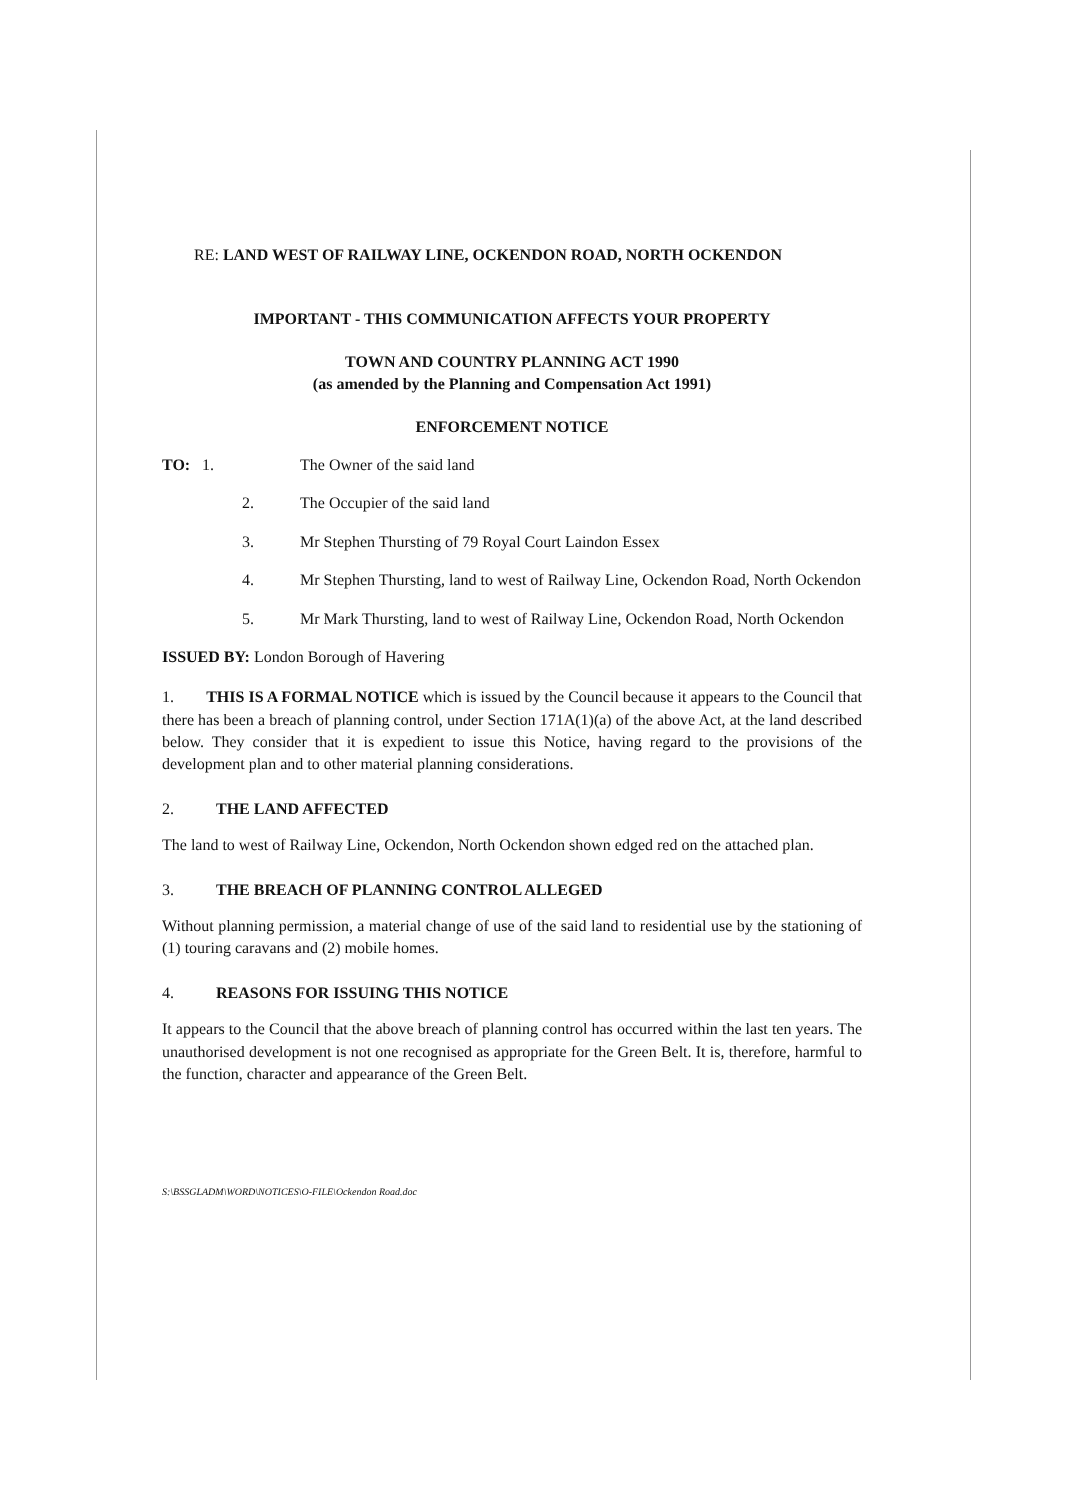RE: LAND WEST OF RAILWAY LINE, OCKENDON ROAD, NORTH OCKENDON
IMPORTANT - THIS COMMUNICATION AFFECTS YOUR PROPERTY
TOWN AND COUNTRY PLANNING ACT 1990
(as amended by the Planning and Compensation Act 1991)
ENFORCEMENT NOTICE
TO: 1. The Owner of the said land
2. The Occupier of the said land
3. Mr Stephen Thursting of 79 Royal Court Laindon Essex
4. Mr Stephen Thursting, land to west of Railway Line, Ockendon Road, North Ockendon
5. Mr Mark Thursting, land to west of Railway Line, Ockendon Road, North Ockendon
ISSUED BY: London Borough of Havering
1. THIS IS A FORMAL NOTICE which is issued by the Council because it appears to the Council that there has been a breach of planning control, under Section 171A(1)(a) of the above Act, at the land described below. They consider that it is expedient to issue this Notice, having regard to the provisions of the development plan and to other material planning considerations.
2. THE LAND AFFECTED
The land to west of Railway Line, Ockendon, North Ockendon shown edged red on the attached plan.
3. THE BREACH OF PLANNING CONTROL ALLEGED
Without planning permission, a material change of use of the said land to residential use by the stationing of (1) touring caravans and (2) mobile homes.
4. REASONS FOR ISSUING THIS NOTICE
It appears to the Council that the above breach of planning control has occurred within the last ten years. The unauthorised development is not one recognised as appropriate for the Green Belt. It is, therefore, harmful to the function, character and appearance of the Green Belt.
S:\BSSGLADM\WORD\NOTICES\O-FILE\Ockendon Road.doc